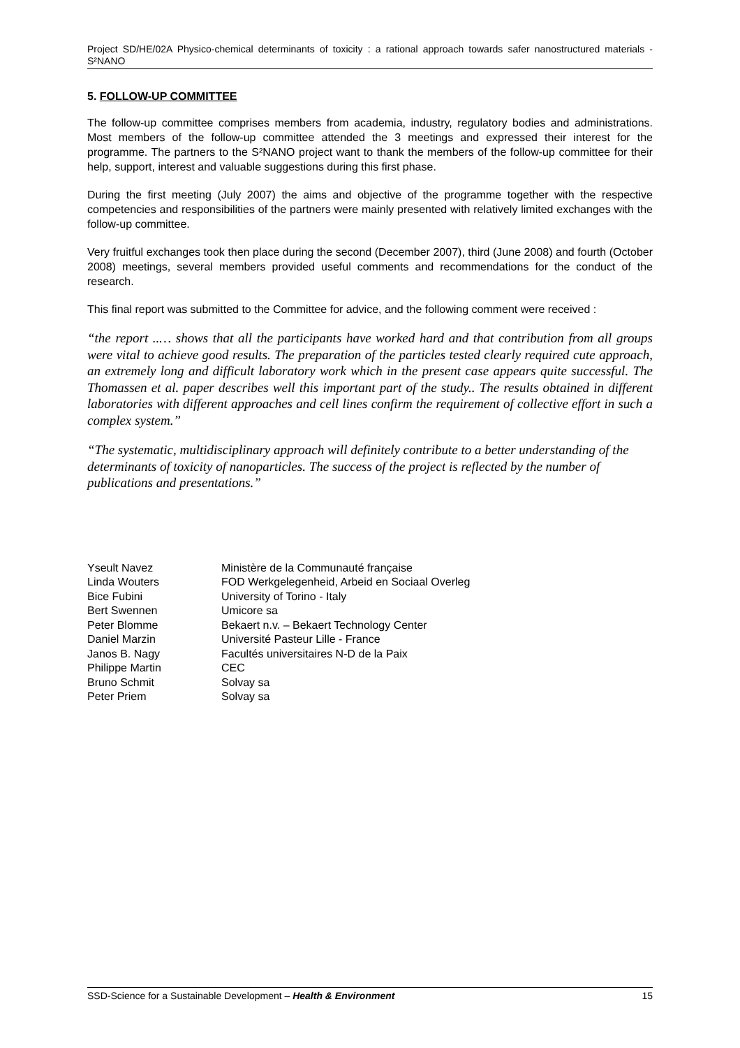Project SD/HE/02A Physico-chemical determinants of toxicity : a rational approach towards safer nanostructured materials - S²NANO
5. FOLLOW-UP COMMITTEE
The follow-up committee comprises members from academia, industry, regulatory bodies and administrations. Most members of the follow-up committee attended the 3 meetings and expressed their interest for the programme. The partners to the S²NANO project want to thank the members of the follow-up committee for their help, support, interest and valuable suggestions during this first phase.
During the first meeting (July 2007) the aims and objective of the programme together with the respective competencies and responsibilities of the partners were mainly presented with relatively limited exchanges with the follow-up committee.
Very fruitful exchanges took then place during the second (December 2007), third (June 2008) and fourth (October 2008) meetings, several members provided useful comments and recommendations for the conduct of the research.
This final report was submitted to the Committee for advice, and the following comment were received :
“the report ..… shows that all the participants have worked hard and that contribution from all groups were vital to achieve good results. The preparation of the particles tested clearly required cute approach, an extremely long and difficult laboratory work which in the present case appears quite successful. The Thomassen et al. paper describes well this important part of the study.. The results obtained in different laboratories with different approaches and cell lines confirm the requirement of collective effort in such a complex system.”
“The systematic, multidisciplinary approach will definitely contribute to a better understanding of the determinants of toxicity of nanoparticles. The success of the project is reflected by the number of publications and presentations.”
| Yseult Navez | Ministère de la Communauté française |
| Linda Wouters | FOD Werkgelegenheid, Arbeid en Sociaal Overleg |
| Bice Fubini | University of Torino - Italy |
| Bert Swennen | Umicore sa |
| Peter Blomme | Bekaert n.v. – Bekaert Technology Center |
| Daniel Marzin | Université Pasteur Lille - France |
| Janos B. Nagy | Facultés universitaires N-D de la Paix |
| Philippe Martin | CEC |
| Bruno Schmit | Solvay sa |
| Peter Priem | Solvay sa |
SSD-Science for a Sustainable Development – Health & Environment 15